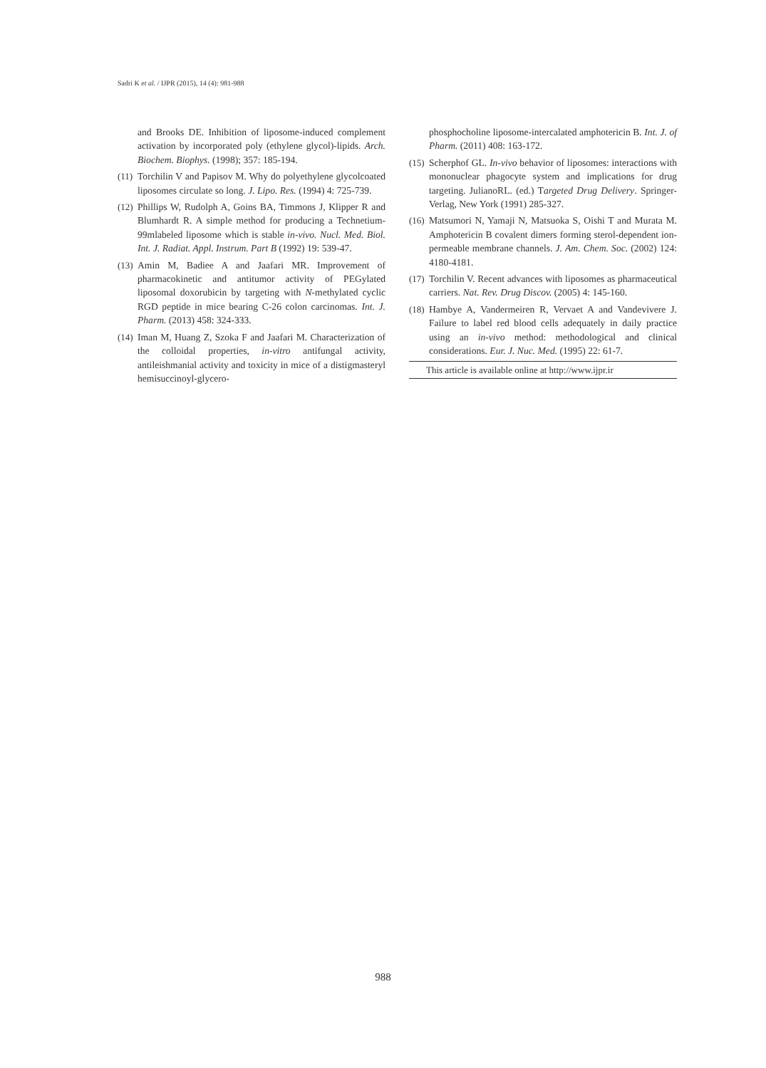Sadri K et al. / IJPR (2015), 14 (4): 981-988
and Brooks DE. Inhibition of liposome-induced complement activation by incorporated poly (ethylene glycol)-lipids. Arch. Biochem. Biophys. (1998); 357: 185-194.
(11) Torchilin V and Papisov M. Why do polyethylene glycolcoated liposomes circulate so long. J. Lipo. Res. (1994) 4: 725-739.
(12) Phillips W, Rudolph A, Goins BA, Timmons J, Klipper R and Blumhardt R. A simple method for producing a Technetium-99mlabeled liposome which is stable in-vivo. Nucl. Med. Biol. Int. J. Radiat. Appl. Instrum. Part B (1992) 19: 539-47.
(13) Amin M, Badiee A and Jaafari MR. Improvement of pharmacokinetic and antitumor activity of PEGylated liposomal doxorubicin by targeting with N-methylated cyclic RGD peptide in mice bearing C-26 colon carcinomas. Int. J. Pharm. (2013) 458: 324-333.
(14) Iman M, Huang Z, Szoka F and Jaafari M. Characterization of the colloidal properties, in-vitro antifungal activity, antileishmanial activity and toxicity in mice of a distigmasteryl hemisuccinoyl-glycero-
phosphocholine liposome-intercalated amphotericin B. Int. J. of Pharm. (2011) 408: 163-172.
(15) Scherphof GL. In-vivo behavior of liposomes: interactions with mononuclear phagocyte system and implications for drug targeting. JulianoRL. (ed.) Targeted Drug Delivery. Springer-Verlag, New York (1991) 285-327.
(16) Matsumori N, Yamaji N, Matsuoka S, Oishi T and Murata M. Amphotericin B covalent dimers forming sterol-dependent ion-permeable membrane channels. J. Am. Chem. Soc. (2002) 124: 4180-4181.
(17) Torchilin V. Recent advances with liposomes as pharmaceutical carriers. Nat. Rev. Drug Discov. (2005) 4: 145-160.
(18) Hambye A, Vandermeiren R, Vervaet A and Vandevivere J. Failure to label red blood cells adequately in daily practice using an in-vivo method: methodological and clinical considerations. Eur. J. Nuc. Med. (1995) 22: 61-7.
This article is available online at http://www.ijpr.ir
988